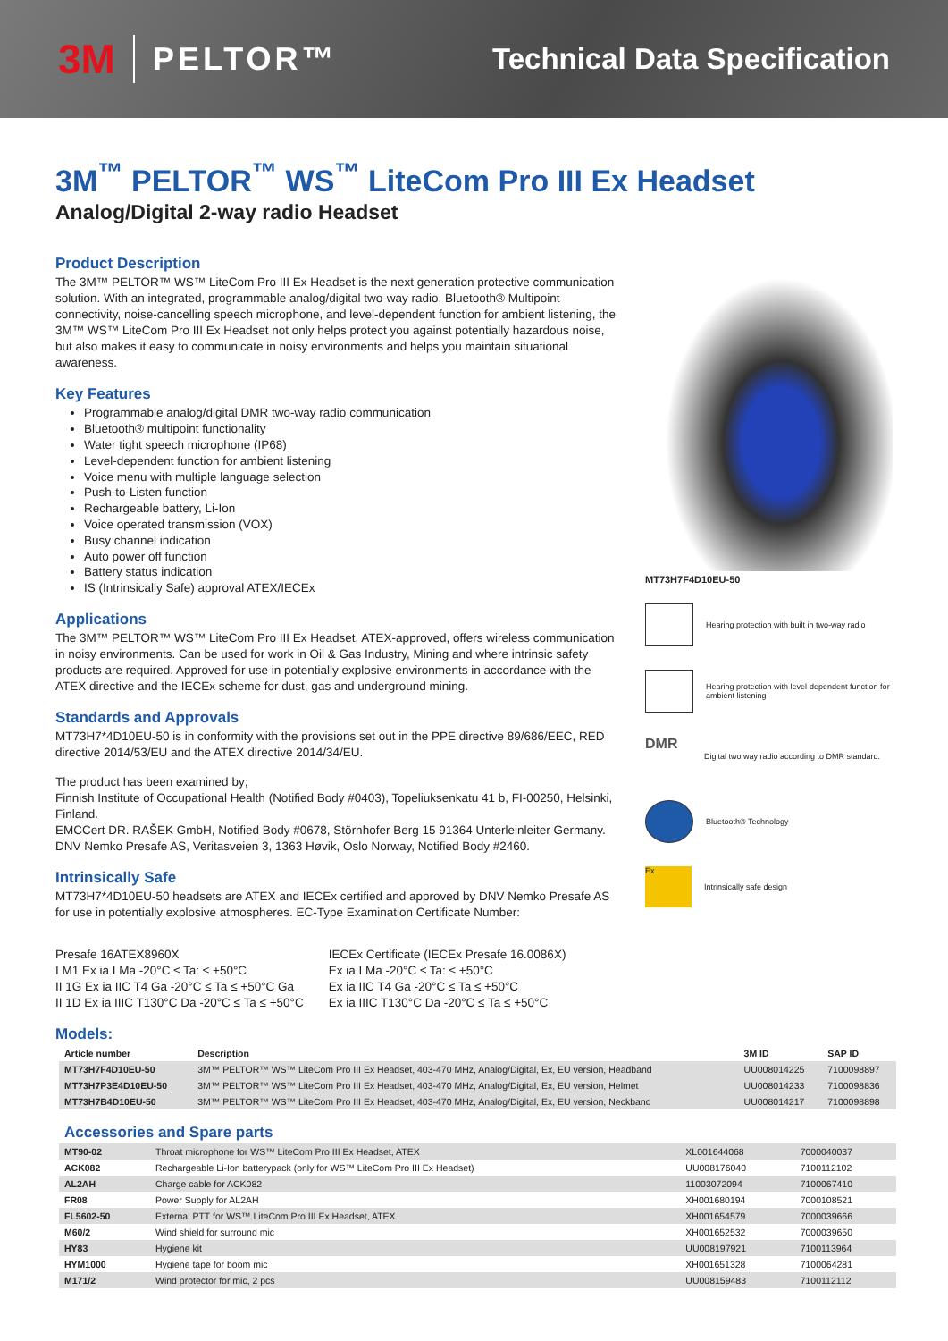3M PELTOR™ Technical Data Specification
3M<sup>™</sup> PELTOR<sup>™</sup> WS<sup>™</sup> LiteCom Pro III Ex Headset
Analog/Digital 2-way radio Headset
Product Description
The 3M™ PELTOR™ WS™ LiteCom Pro III Ex Headset is the next generation protective communication solution. With an integrated, programmable analog/digital two-way radio, Bluetooth® Multipoint connectivity, noise-cancelling speech microphone, and level-dependent function for ambient listening, the 3M™ WS™ LiteCom Pro III Ex Headset not only helps protect you against potentially hazardous noise, but also makes it easy to communicate in noisy environments and helps you maintain situational awareness.
Key Features
Programmable analog/digital DMR two-way radio communication
Bluetooth® multipoint functionality
Water tight speech microphone (IP68)
Level-dependent function for ambient listening
Voice menu with multiple language selection
Push-to-Listen function
Rechargeable battery, Li-Ion
Voice operated transmission (VOX)
Busy channel indication
Auto power off function
Battery status indication
IS (Intrinsically Safe) approval ATEX/IECEx
Applications
The 3M™ PELTOR™ WS™ LiteCom Pro III Ex Headset, ATEX-approved, offers wireless communication in noisy environments. Can be used for work in Oil & Gas Industry, Mining and where intrinsic safety products are required. Approved for use in potentially explosive environments in accordance with the ATEX directive and the IECEx scheme for dust, gas and underground mining.
Standards and Approvals
MT73H7*4D10EU-50 is in conformity with the provisions set out in the PPE directive 89/686/EEC, RED directive 2014/53/EU and the ATEX directive 2014/34/EU.
The product has been examined by;
Finnish Institute of Occupational Health (Notified Body #0403), Topeliuksenkatu 41 b, FI-00250, Helsinki, Finland.
EMCCert DR. RAŠEK GmbH, Notified Body #0678, Störnhofer Berg 15 91364 Unterleinleiter Germany.
DNV Nemko Presafe AS, Veritasveien 3, 1363 Høvik, Oslo Norway, Notified Body #2460.
Intrinsically Safe
MT73H7*4D10EU-50 headsets are ATEX and IECEx certified and approved by DNV Nemko Presafe AS for use in potentially explosive atmospheres. EC-Type Examination Certificate Number:
MT73H7F4D10EU-50
Hearing protection with built in two-way radio
Hearing protection with level-dependent function for ambient listening
DMR
Digital two way radio according to DMR standard.
Bluetooth® Technology
Ex
Intrinsically safe design
Presafe 16ATEX8960X
I M1 Ex ia I Ma -20°C ≤ Ta: ≤ +50°C
II 1G Ex ia IIC T4 Ga -20°C ≤ Ta ≤ +50°C Ga
II 1D Ex ia IIIC T130°C Da -20°C ≤ Ta ≤ +50°C
IECEx Certificate (IECEx Presafe 16.0086X)
Ex ia I Ma -20°C ≤ Ta: ≤ +50°C
Ex ia IIC T4 Ga -20°C ≤ Ta ≤ +50°C
Ex ia IIIC T130°C Da -20°C ≤ Ta ≤ +50°C
Models:
| Article number | Description | 3M ID | SAP ID |
| --- | --- | --- | --- |
| MT73H7F4D10EU-50 | 3M™ PELTOR™ WS™ LiteCom Pro III Ex Headset, 403-470 MHz, Analog/Digital, Ex, EU version, Headband | UU008014225 | 7100098897 |
| MT73H7P3E4D10EU-50 | 3M™ PELTOR™ WS™ LiteCom Pro III Ex Headset, 403-470 MHz, Analog/Digital, Ex, EU version, Helmet | UU008014233 | 7100098836 |
| MT73H7B4D10EU-50 | 3M™ PELTOR™ WS™ LiteCom Pro III Ex Headset, 403-470 MHz, Analog/Digital, Ex, EU version, Neckband | UU008014217 | 7100098898 |
Accessories and Spare parts
| MT90-02 | Throat microphone for WS™ LiteCom Pro III Ex Headset, ATEX | XL001644068 | 7000040037 |
| ACK082 | Rechargeable Li-Ion batterypack (only for WS™ LiteCom Pro III Ex Headset) | UU008176040 | 7100112102 |
| AL2AH | Charge cable for ACK082 | 11003072094 | 7100067410 |
| FR08 | Power Supply for AL2AH | XH001680194 | 7000108521 |
| FL5602-50 | External PTT for WS™ LiteCom Pro III Ex Headset, ATEX | XH001654579 | 7000039666 |
| M60/2 | Wind shield for surround mic | XH001652532 | 7000039650 |
| HY83 | Hygiene kit | UU008197921 | 7100113964 |
| HYM1000 | Hygiene tape for boom mic | XH001651328 | 7100064281 |
| M171/2 | Wind protector for mic, 2 pcs | UU008159483 | 7100112112 |